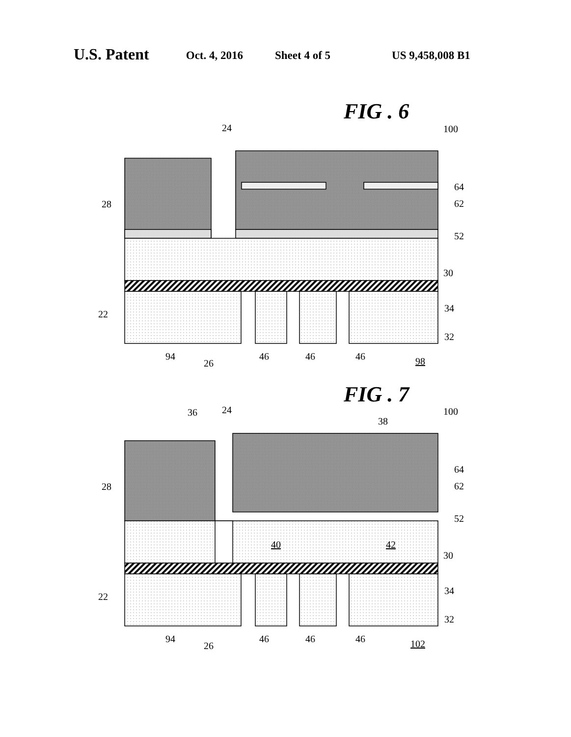U.S. Patent Oct. 4, 2016 Sheet 4 of 5 US 9,458,008 B1
FIG . 6
24
100
28
64
62
52
30
34
32
22
94
26
46
46
46
98
FIG . 7
36
24
38
100
28
64
62
52
40
42
30
34
32
22
94
26
46
46
46
102